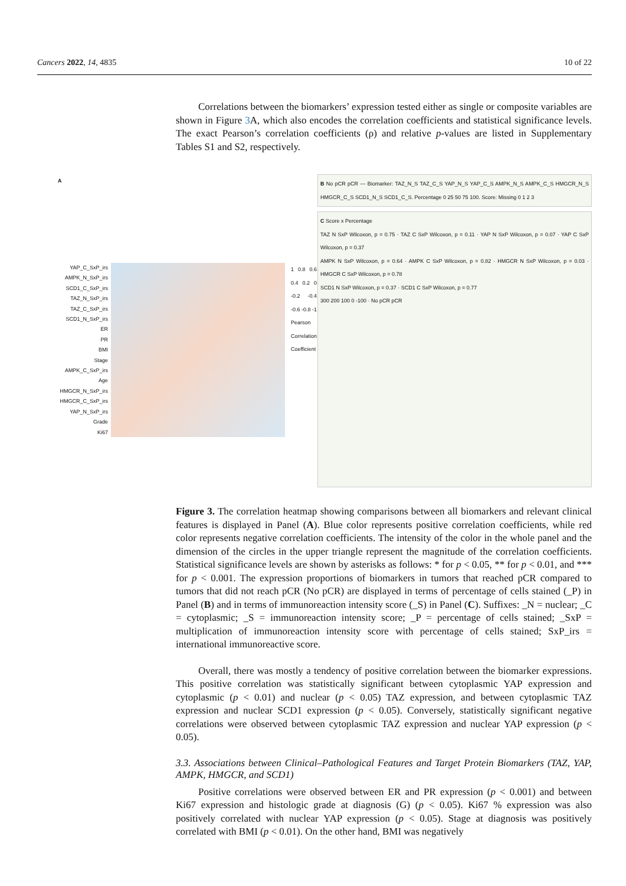Cancers 2022, 14, 4835 10 of 22
Correlations between the biomarkers’ expression tested either as single or composite variables are shown in Figure 3 A, which also encodes the correlation coefficients and statistical significance levels. The exact Pearson’s correlation coefficients (ρ) and relative p-values are listed in Supplementary Tables S1 and S2, respectively.
A
YAP_C_SxP_irs
AMPK_N_SxP_irs
SCD1_C_SxP_irs
TAZ_N_SxP_irs
TAZ_C_SxP_irs
SCD1_N_SxP_irs
ER
PR
BMI
Stage
AMPK_C_SxP_irs
Age
HMGCR_N_SxP_irs
HMGCR_C_SxP_irs
YAP_N_SxP_irs
Grade
Ki67
1 0.8 0.6 0.4 0.2 0 -0.2 -0.4 -0.6 -0.8 -1 Pearson Correlation Coefficient
B No pCR pCR — Biomarker: TAZ_N_S TAZ_C_S YAP_N_S YAP_C_S AMPK_N_S AMPK_C_S HMGCR_N_S HMGCR_C_S SCD1_N_S SCD1_C_S. Percentage 0 25 50 75 100. Score: Missing 0 1 2 3
C Score x Percentage
TAZ N SxP Wilcoxon, p = 0.75 · TAZ C SxP Wilcoxon, p = 0.11 · YAP N SxP Wilcoxon, p = 0.07 · YAP C SxP Wilcoxon, p = 0.37
AMPK N SxP Wilcoxon, p = 0.64 · AMPK C SxP Wilcoxon, p = 0.82 · HMGCR N SxP Wilcoxon, p = 0.03 · HMGCR C SxP Wilcoxon, p = 0.78
SCD1 N SxP Wilcoxon, p = 0.37 · SCD1 C SxP Wilcoxon, p = 0.77
300 200 100 0 -100 · No pCR pCR
Figure 3. The correlation heatmap showing comparisons between all biomarkers and relevant clinical features is displayed in Panel (A). Blue color represents positive correlation coefficients, while red color represents negative correlation coefficients. The intensity of the color in the whole panel and the dimension of the circles in the upper triangle represent the magnitude of the correlation coefficients. Statistical significance levels are shown by asterisks as follows: * for p < 0.05, ** for p < 0.01, and *** for p < 0.001. The expression proportions of biomarkers in tumors that reached pCR compared to tumors that did not reach pCR (No pCR) are displayed in terms of percentage of cells stained (_P) in Panel (B) and in terms of immunoreaction intensity score (_S) in Panel (C). Suffixes: _N = nuclear; _C = cytoplasmic; _S = immunoreaction intensity score; _P = percentage of cells stained; _SxP = multiplication of immunoreaction intensity score with percentage of cells stained; SxP_irs = international immunoreactive score.
Overall, there was mostly a tendency of positive correlation between the biomarker expressions. This positive correlation was statistically significant between cytoplasmic YAP expression and cytoplasmic (p < 0.01) and nuclear (p < 0.05) TAZ expression, and between cytoplasmic TAZ expression and nuclear SCD1 expression (p < 0.05). Conversely, statistically significant negative correlations were observed between cytoplasmic TAZ expression and nuclear YAP expression (p < 0.05).
3.3. Associations between Clinical–Pathological Features and Target Protein Biomarkers (TAZ, YAP, AMPK, HMGCR, and SCD1)
Positive correlations were observed between ER and PR expression (p < 0.001) and between Ki67 expression and histologic grade at diagnosis (G) (p < 0.05). Ki67 % expression was also positively correlated with nuclear YAP expression (p < 0.05). Stage at diagnosis was positively correlated with BMI (p < 0.01). On the other hand, BMI was negatively